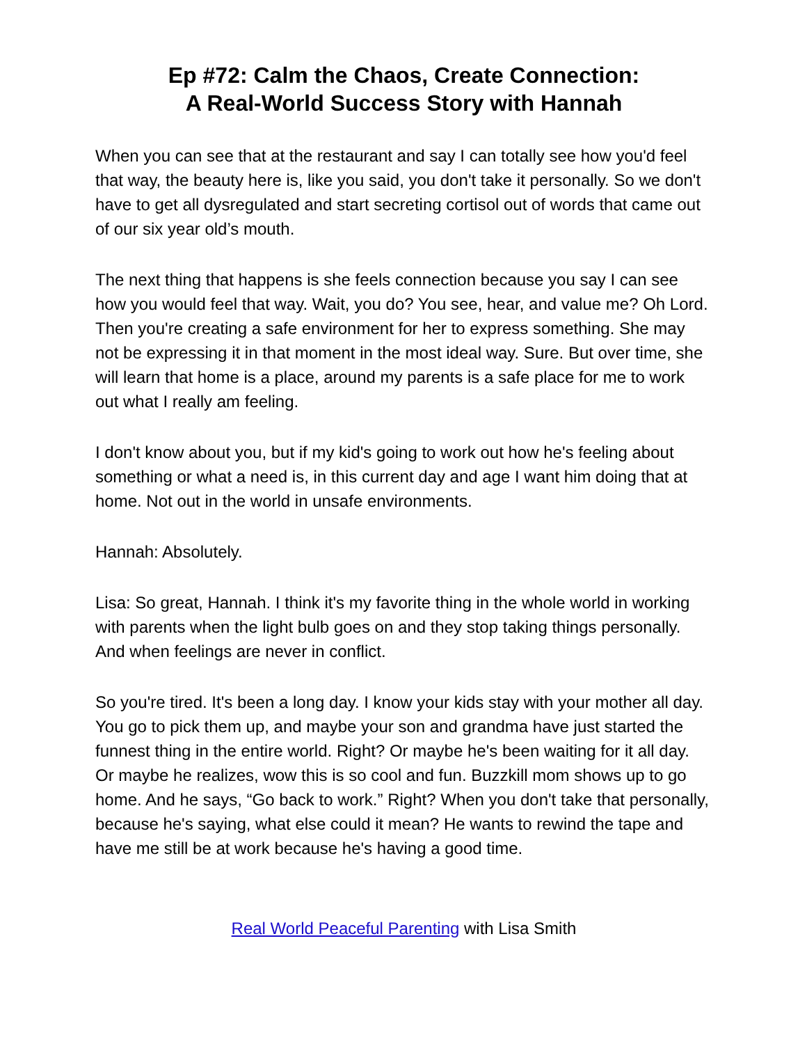Ep #72: Calm the Chaos, Create Connection:
A Real-World Success Story with Hannah
When you can see that at the restaurant and say I can totally see how you'd feel that way, the beauty here is, like you said, you don't take it personally. So we don't have to get all dysregulated and start secreting cortisol out of words that came out of our six year old’s mouth.
The next thing that happens is she feels connection because you say I can see how you would feel that way. Wait, you do? You see, hear, and value me? Oh Lord. Then you're creating a safe environment for her to express something. She may not be expressing it in that moment in the most ideal way. Sure. But over time, she will learn that home is a place, around my parents is a safe place for me to work out what I really am feeling.
I don't know about you, but if my kid's going to work out how he's feeling about something or what a need is, in this current day and age I want him doing that at home. Not out in the world in unsafe environments.
Hannah: Absolutely.
Lisa: So great, Hannah. I think it's my favorite thing in the whole world in working with parents when the light bulb goes on and they stop taking things personally. And when feelings are never in conflict.
So you're tired. It's been a long day. I know your kids stay with your mother all day. You go to pick them up, and maybe your son and grandma have just started the funnest thing in the entire world. Right? Or maybe he's been waiting for it all day. Or maybe he realizes, wow this is so cool and fun. Buzzkill mom shows up to go home. And he says, “Go back to work.” Right? When you don't take that personally, because he's saying, what else could it mean? He wants to rewind the tape and have me still be at work because he's having a good time.
Real World Peaceful Parenting with Lisa Smith